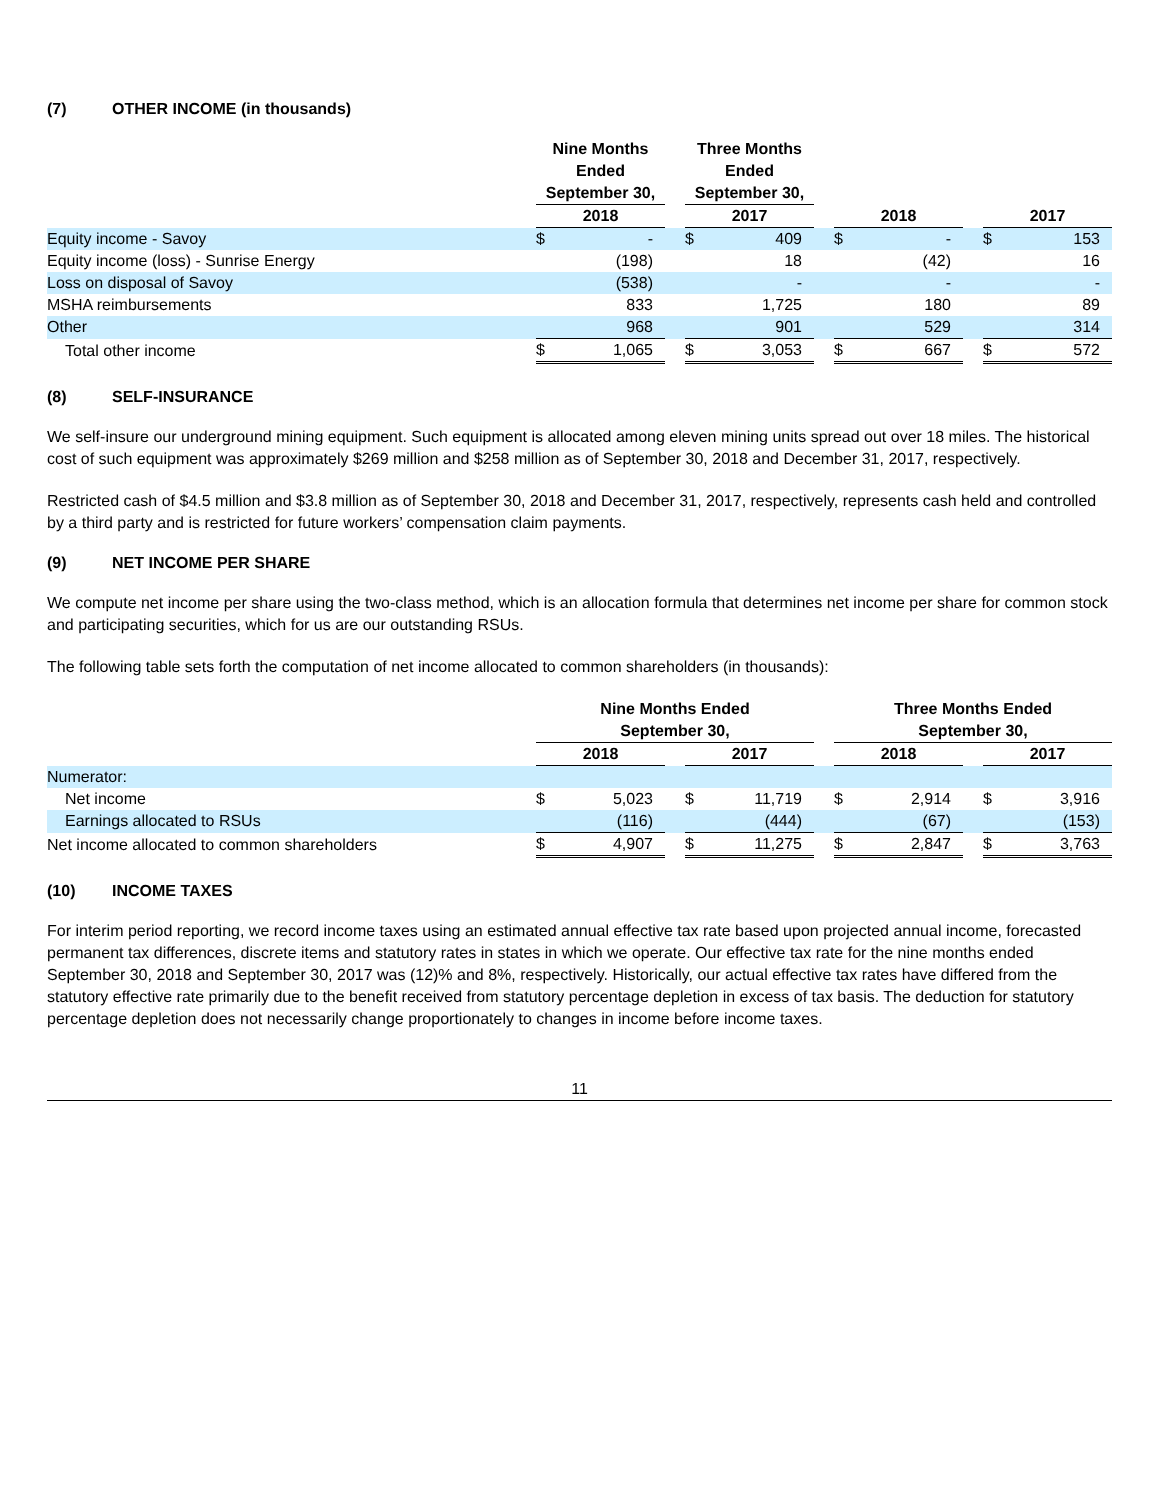(7) OTHER INCOME (in thousands)
| | Nine Months Ended September 30, | | | Three Months Ended September 30, | | | | | | | |
| | 2018 | | | 2017 | | | 2018 | | | 2017 | |
| Equity income - Savoy | $ | - | | $ | 409 | | $ | - | | $ | 153 |
| Equity income (loss) - Sunrise Energy | | (198) | | | 18 | | | (42) | | | 16 |
| Loss on disposal of Savoy | | (538) | | | - | | | - | | | - |
| MSHA reimbursements | | 833 | | | 1,725 | | | 180 | | | 89 |
| Other | | 968 | | | 901 | | | 529 | | | 314 |
| Total other income | $ | 1,065 | | $ | 3,053 | | $ | 667 | | $ | 572 |
(8) SELF-INSURANCE
We self-insure our underground mining equipment. Such equipment is allocated among eleven mining units spread out over 18 miles. The historical cost of such equipment was approximately $269 million and $258 million as of September 30, 2018 and December 31, 2017, respectively.
Restricted cash of $4.5 million and $3.8 million as of September 30, 2018 and December 31, 2017, respectively, represents cash held and controlled by a third party and is restricted for future workers’ compensation claim payments.
(9) NET INCOME PER SHARE
We compute net income per share using the two-class method, which is an allocation formula that determines net income per share for common stock and participating securities, which for us are our outstanding RSUs.
The following table sets forth the computation of net income allocated to common shareholders (in thousands):
| | Nine Months Ended September 30, | | | | | | Three Months Ended September 30, | | | | |
| | 2018 | | | 2017 | | | 2018 | | | 2017 | |
| Numerator: | | | | | | | | | | | |
| Net income | $ | 5,023 | | $ | 11,719 | | $ | 2,914 | | $ | 3,916 |
| Earnings allocated to RSUs | | (116) | | | (444) | | | (67) | | | (153) |
| Net income allocated to common shareholders | $ | 4,907 | | $ | 11,275 | | $ | 2,847 | | $ | 3,763 |
(10) INCOME TAXES
For interim period reporting, we record income taxes using an estimated annual effective tax rate based upon projected annual income, forecasted permanent tax differences, discrete items and statutory rates in states in which we operate. Our effective tax rate for the nine months ended September 30, 2018 and September 30, 2017 was (12)% and 8%, respectively. Historically, our actual effective tax rates have differed from the statutory effective rate primarily due to the benefit received from statutory percentage depletion in excess of tax basis. The deduction for statutory percentage depletion does not necessarily change proportionately to changes in income before income taxes.
11